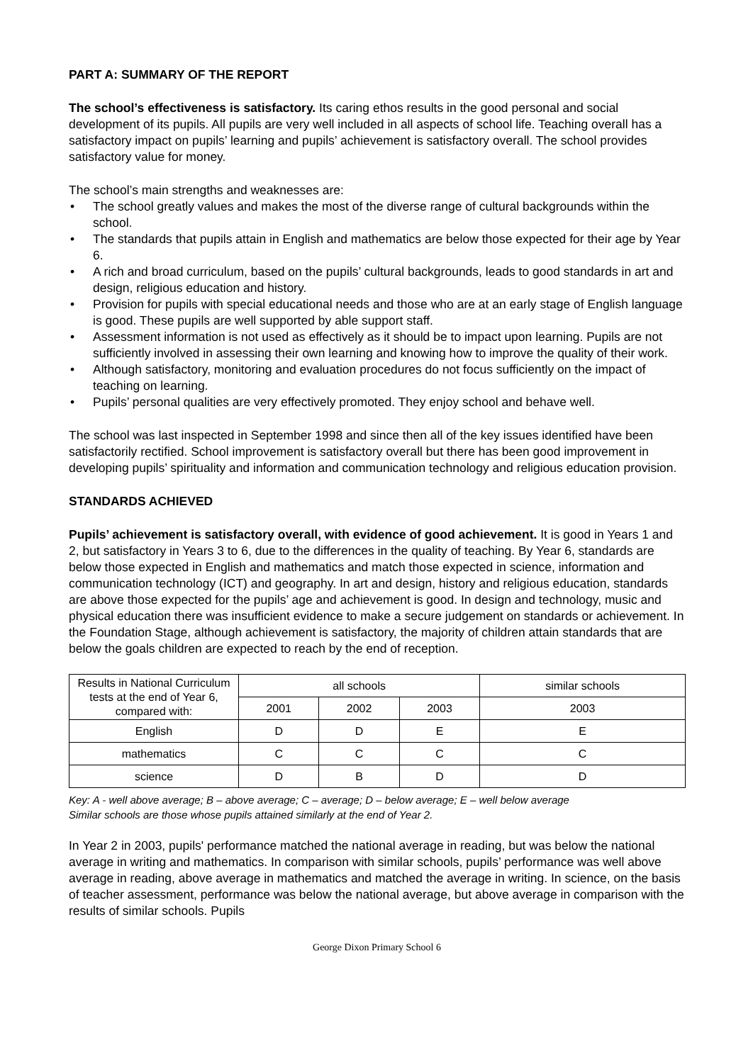PART A: SUMMARY OF THE REPORT
The school’s effectiveness is satisfactory. Its caring ethos results in the good personal and social development of its pupils. All pupils are very well included in all aspects of school life. Teaching overall has a satisfactory impact on pupils’ learning and pupils’ achievement is satisfactory overall. The school provides satisfactory value for money.
The school’s main strengths and weaknesses are:
• The school greatly values and makes the most of the diverse range of cultural backgrounds within the school.
• The standards that pupils attain in English and mathematics are below those expected for their age by Year 6.
• A rich and broad curriculum, based on the pupils’ cultural backgrounds, leads to good standards in art and design, religious education and history.
• Provision for pupils with special educational needs and those who are at an early stage of English language is good. These pupils are well supported by able support staff.
• Assessment information is not used as effectively as it should be to impact upon learning. Pupils are not sufficiently involved in assessing their own learning and knowing how to improve the quality of their work.
• Although satisfactory, monitoring and evaluation procedures do not focus sufficiently on the impact of teaching on learning.
• Pupils’ personal qualities are very effectively promoted. They enjoy school and behave well.
The school was last inspected in September 1998 and since then all of the key issues identified have been satisfactorily rectified. School improvement is satisfactory overall but there has been good improvement in developing pupils’ spirituality and information and communication technology and religious education provision.
STANDARDS ACHIEVED
Pupils’ achievement is satisfactory overall, with evidence of good achievement. It is good in Years 1 and 2, but satisfactory in Years 3 to 6, due to the differences in the quality of teaching. By Year 6, standards are below those expected in English and mathematics and match those expected in science, information and communication technology (ICT) and geography. In art and design, history and religious education, standards are above those expected for the pupils’ age and achievement is good. In design and technology, music and physical education there was insufficient evidence to make a secure judgement on standards or achievement. In the Foundation Stage, although achievement is satisfactory, the majority of children attain standards that are below the goals children are expected to reach by the end of reception.
| Results in National Curriculum tests at the end of Year 6, compared with: | all schools | | | similar schools |
| --- | --- | --- | --- | --- |
| | 2001 | 2002 | 2003 | 2003 |
| English | D | D | E | E |
| mathematics | C | C | C | C |
| science | D | B | D | D |
Key: A - well above average; B – above average; C – average; D – below average; E – well below average
Similar schools are those whose pupils attained similarly at the end of Year 2.
In Year 2 in 2003, pupils' performance matched the national average in reading, but was below the national average in writing and mathematics. In comparison with similar schools, pupils’ performance was well above average in reading, above average in mathematics and matched the average in writing. In science, on the basis of teacher assessment, performance was below the national average, but above average in comparison with the results of similar schools. Pupils
George Dixon Primary School 6